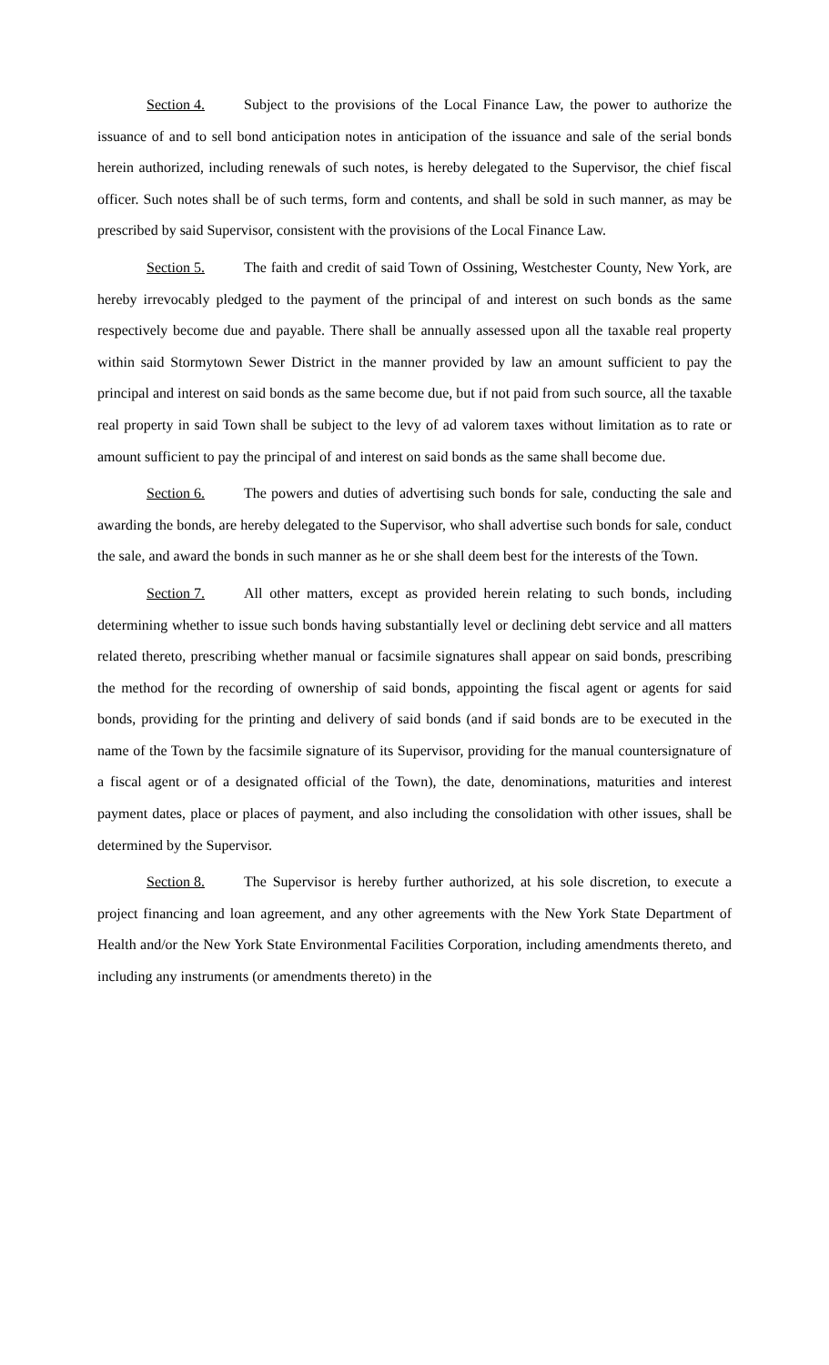Section 4. Subject to the provisions of the Local Finance Law, the power to authorize the issuance of and to sell bond anticipation notes in anticipation of the issuance and sale of the serial bonds herein authorized, including renewals of such notes, is hereby delegated to the Supervisor, the chief fiscal officer. Such notes shall be of such terms, form and contents, and shall be sold in such manner, as may be prescribed by said Supervisor, consistent with the provisions of the Local Finance Law.
Section 5. The faith and credit of said Town of Ossining, Westchester County, New York, are hereby irrevocably pledged to the payment of the principal of and interest on such bonds as the same respectively become due and payable. There shall be annually assessed upon all the taxable real property within said Stormytown Sewer District in the manner provided by law an amount sufficient to pay the principal and interest on said bonds as the same become due, but if not paid from such source, all the taxable real property in said Town shall be subject to the levy of ad valorem taxes without limitation as to rate or amount sufficient to pay the principal of and interest on said bonds as the same shall become due.
Section 6. The powers and duties of advertising such bonds for sale, conducting the sale and awarding the bonds, are hereby delegated to the Supervisor, who shall advertise such bonds for sale, conduct the sale, and award the bonds in such manner as he or she shall deem best for the interests of the Town.
Section 7. All other matters, except as provided herein relating to such bonds, including determining whether to issue such bonds having substantially level or declining debt service and all matters related thereto, prescribing whether manual or facsimile signatures shall appear on said bonds, prescribing the method for the recording of ownership of said bonds, appointing the fiscal agent or agents for said bonds, providing for the printing and delivery of said bonds (and if said bonds are to be executed in the name of the Town by the facsimile signature of its Supervisor, providing for the manual countersignature of a fiscal agent or of a designated official of the Town), the date, denominations, maturities and interest payment dates, place or places of payment, and also including the consolidation with other issues, shall be determined by the Supervisor.
Section 8. The Supervisor is hereby further authorized, at his sole discretion, to execute a project financing and loan agreement, and any other agreements with the New York State Department of Health and/or the New York State Environmental Facilities Corporation, including amendments thereto, and including any instruments (or amendments thereto) in the